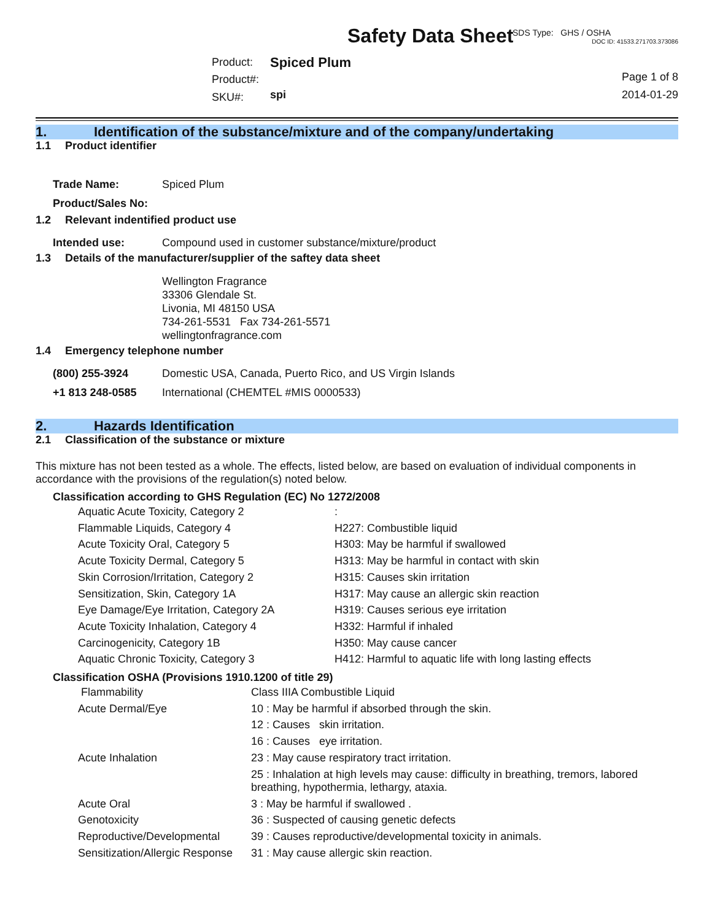SDS Type: GHS / OSHA
Safety Data Sheet
DOC ID: 41533.271703.373086
| | Product: | Spiced Plum | |
| | Product#: | | Page 1 of 8 |
| | SKU#: | spi | 2014-01-29 |
1. Identification of the substance/mixture and of the company/undertaking
1.1 Product identifier
| Trade Name: | Spiced Plum |
| Product/Sales No: | |
1.2 Relevant indentified product use
| Intended use: | Compound used in customer substance/mixture/product |
1.3 Details of the manufacturer/supplier of the saftey data sheet
Wellington Fragrance
33306 Glendale St.
Livonia, MI 48150 USA
734-261-5531 Fax 734-261-5571
wellingtonfragrance.com
1.4 Emergency telephone number
| (800) 255-3924 | Domestic USA, Canada, Puerto Rico, and US Virgin Islands |
| +1 813 248-0585 | International (CHEMTEL #MIS 0000533) |
2. Hazards Identification
2.1 Classification of the substance or mixture
This mixture has not been tested as a whole. The effects, listed below, are based on evaluation of individual components in accordance with the provisions of the regulation(s) noted below.
Classification according to GHS Regulation (EC) No 1272/2008
| Aquatic Acute Toxicity, Category 2 | : |
| Flammable Liquids, Category 4 | H227: Combustible liquid |
| Acute Toxicity Oral, Category 5 | H303: May be harmful if swallowed |
| Acute Toxicity Dermal, Category 5 | H313: May be harmful in contact with skin |
| Skin Corrosion/Irritation, Category 2 | H315: Causes skin irritation |
| Sensitization, Skin, Category 1A | H317: May cause an allergic skin reaction |
| Eye Damage/Eye Irritation, Category 2A | H319: Causes serious eye irritation |
| Acute Toxicity Inhalation, Category 4 | H332: Harmful if inhaled |
| Carcinogenicity, Category 1B | H350: May cause cancer |
| Aquatic Chronic Toxicity, Category 3 | H412: Harmful to aquatic life with long lasting effects |
Classification OSHA (Provisions 1910.1200 of title 29)
| Flammability | Class IIIA Combustible Liquid |
| Acute Dermal/Eye | 10 : May be harmful if absorbed through the skin. |
| | 12 : Causes skin irritation. |
| | 16 : Causes eye irritation. |
| Acute Inhalation | 23 : May cause respiratory tract irritation. |
| | 25 : Inhalation at high levels may cause: difficulty in breathing, tremors, labored breathing, hypothermia, lethargy, ataxia. |
| Acute Oral | 3 : May be harmful if swallowed . |
| Genotoxicity | 36 : Suspected of causing genetic defects |
| Reproductive/Developmental | 39 : Causes reproductive/developmental toxicity in animals. |
| Sensitization/Allergic Response | 31 : May cause allergic skin reaction. |